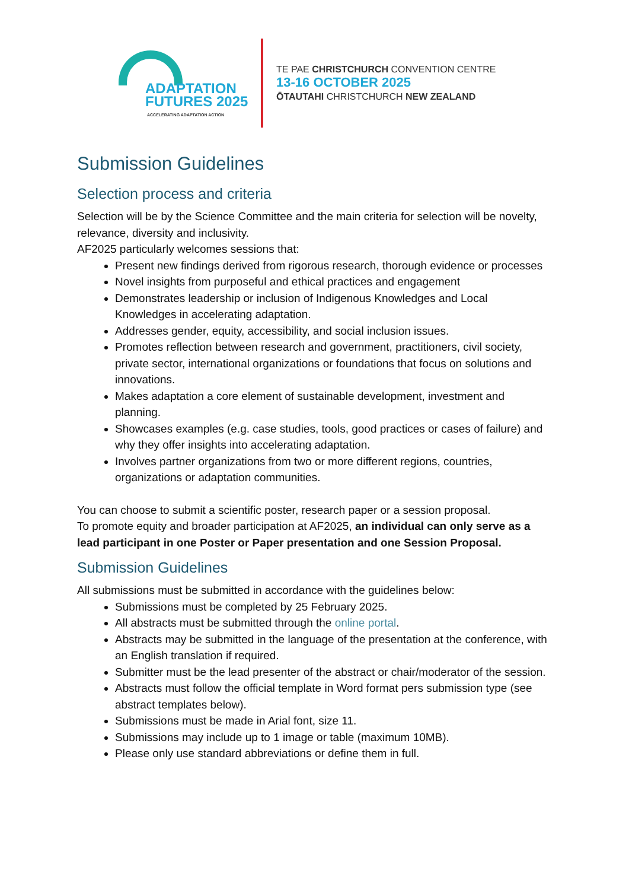ADAPTATION
FUTURES 2025
ACCELERATING ADAPTATION ACTION
TE PAE CHRISTCHURCH CONVENTION CENTRE
13-16 OCTOBER 2025
ŌTAUTAHI CHRISTCHURCH NEW ZEALAND
Submission Guidelines
Selection process and criteria
Selection will be by the Science Committee and the main criteria for selection will be novelty, relevance, diversity and inclusivity.
AF2025 particularly welcomes sessions that:
Present new findings derived from rigorous research, thorough evidence or processes
Novel insights from purposeful and ethical practices and engagement
Demonstrates leadership or inclusion of Indigenous Knowledges and Local Knowledges in accelerating adaptation.
Addresses gender, equity, accessibility, and social inclusion issues.
Promotes reflection between research and government, practitioners, civil society, private sector, international organizations or foundations that focus on solutions and innovations.
Makes adaptation a core element of sustainable development, investment and planning.
Showcases examples (e.g. case studies, tools, good practices or cases of failure) and why they offer insights into accelerating adaptation.
Involves partner organizations from two or more different regions, countries, organizations or adaptation communities.
You can choose to submit a scientific poster, research paper or a session proposal.
To promote equity and broader participation at AF2025, an individual can only serve as a lead participant in one Poster or Paper presentation and one Session Proposal.
Submission Guidelines
All submissions must be submitted in accordance with the guidelines below:
Submissions must be completed by 25 February 2025.
All abstracts must be submitted through the online portal.
Abstracts may be submitted in the language of the presentation at the conference, with an English translation if required.
Submitter must be the lead presenter of the abstract or chair/moderator of the session.
Abstracts must follow the official template in Word format pers submission type (see abstract templates below).
Submissions must be made in Arial font, size 11.
Submissions may include up to 1 image or table (maximum 10MB).
Please only use standard abbreviations or define them in full.